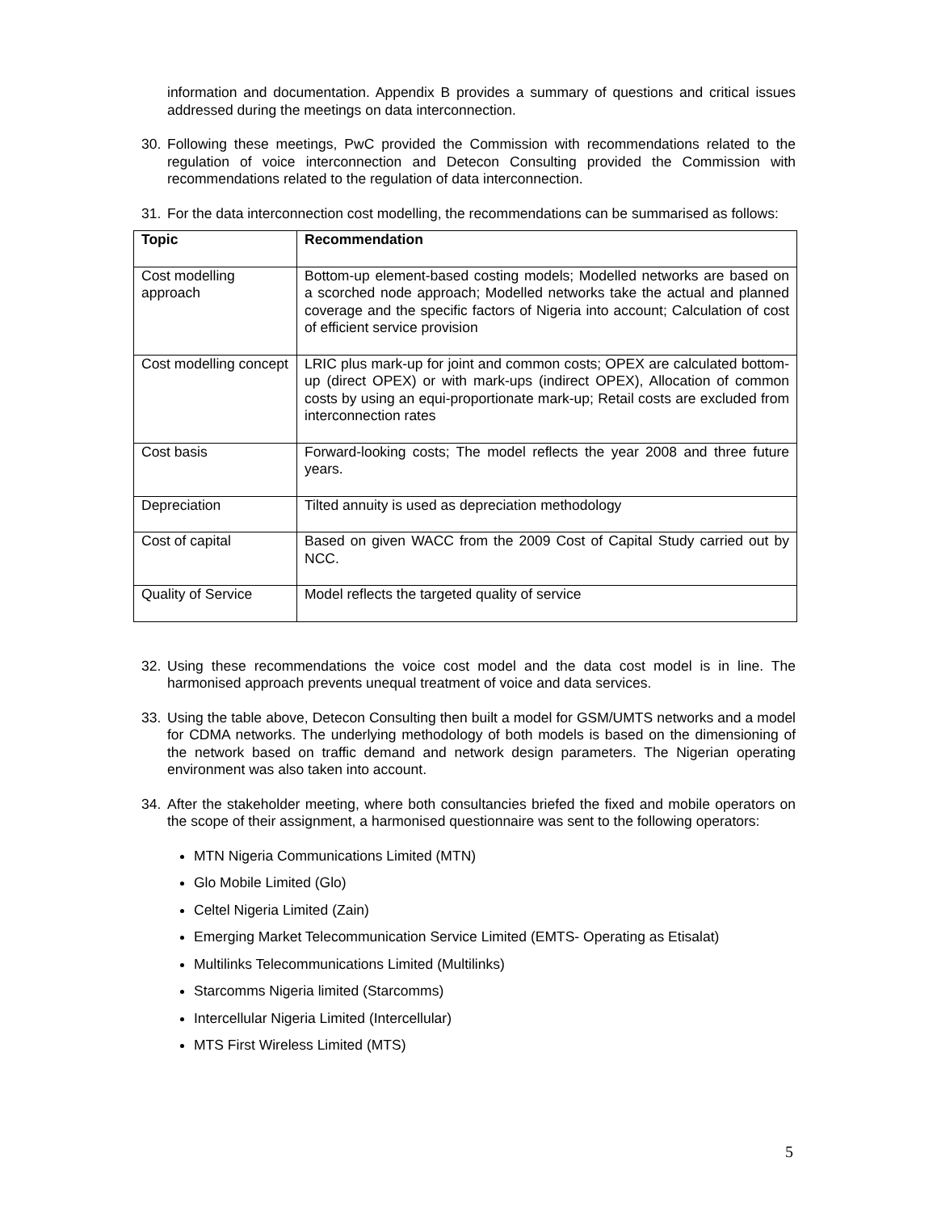information and documentation. Appendix B provides a summary of questions and critical issues addressed during the meetings on data interconnection.
30. Following these meetings, PwC provided the Commission with recommendations related to the regulation of voice interconnection and Detecon Consulting provided the Commission with recommendations related to the regulation of data interconnection.
31. For the data interconnection cost modelling, the recommendations can be summarised as follows:
| Topic | Recommendation |
| --- | --- |
| Cost modelling approach | Bottom-up element-based costing models; Modelled networks are based on a scorched node approach; Modelled networks take the actual and planned coverage and the specific factors of Nigeria into account; Calculation of cost of efficient service provision |
| Cost modelling concept | LRIC plus mark-up for joint and common costs; OPEX are calculated bottom-up (direct OPEX) or with mark-ups (indirect OPEX), Allocation of common costs by using an equi-proportionate mark-up; Retail costs are excluded from interconnection rates |
| Cost basis | Forward-looking costs; The model reflects the year 2008 and three future years. |
| Depreciation | Tilted annuity is used as depreciation methodology |
| Cost of capital | Based on given WACC from the 2009 Cost of Capital Study carried out by NCC. |
| Quality of Service | Model reflects the targeted quality of service |
32. Using these recommendations the voice cost model and the data cost model is in line. The harmonised approach prevents unequal treatment of voice and data services.
33. Using the table above, Detecon Consulting then built a model for GSM/UMTS networks and a model for CDMA networks. The underlying methodology of both models is based on the dimensioning of the network based on traffic demand and network design parameters. The Nigerian operating environment was also taken into account.
34. After the stakeholder meeting, where both consultancies briefed the fixed and mobile operators on the scope of their assignment, a harmonised questionnaire was sent to the following operators:
MTN Nigeria Communications Limited (MTN)
Glo Mobile Limited (Glo)
Celtel Nigeria Limited (Zain)
Emerging Market Telecommunication Service Limited (EMTS- Operating as Etisalat)
Multilinks Telecommunications Limited (Multilinks)
Starcomms Nigeria limited (Starcomms)
Intercellular Nigeria Limited (Intercellular)
MTS First Wireless Limited (MTS)
5